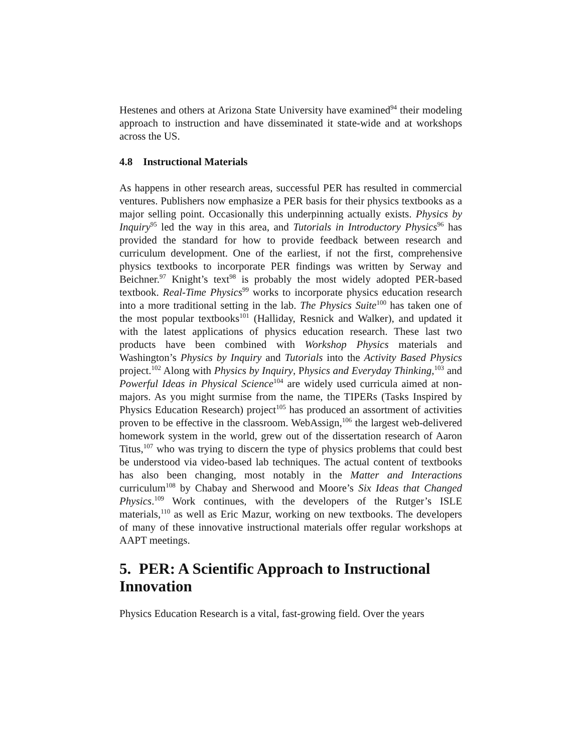Hestenes and others at Arizona State University have examined<sup>94</sup> their modeling approach to instruction and have disseminated it state-wide and at workshops across the US.
4.8 Instructional Materials
As happens in other research areas, successful PER has resulted in commercial ventures. Publishers now emphasize a PER basis for their physics textbooks as a major selling point. Occasionally this underpinning actually exists. Physics by Inquiry<sup>95</sup> led the way in this area, and Tutorials in Introductory Physics<sup>96</sup> has provided the standard for how to provide feedback between research and curriculum development. One of the earliest, if not the first, comprehensive physics textbooks to incorporate PER findings was written by Serway and Beichner.<sup>97</sup> Knight’s text<sup>98</sup> is probably the most widely adopted PER-based textbook. Real-Time Physics<sup>99</sup> works to incorporate physics education research into a more traditional setting in the lab. The Physics Suite<sup>100</sup> has taken one of the most popular textbooks<sup>101</sup> (Halliday, Resnick and Walker), and updated it with the latest applications of physics education research. These last two products have been combined with Workshop Physics materials and Washington’s Physics by Inquiry and Tutorials into the Activity Based Physics project.<sup>102</sup> Along with Physics by Inquiry, Physics and Everyday Thinking,<sup>103</sup> and Powerful Ideas in Physical Science<sup>104</sup> are widely used curricula aimed at non-majors. As you might surmise from the name, the TIPERs (Tasks Inspired by Physics Education Research) project<sup>105</sup> has produced an assortment of activities proven to be effective in the classroom. WebAssign,<sup>106</sup> the largest web-delivered homework system in the world, grew out of the dissertation research of Aaron Titus,<sup>107</sup> who was trying to discern the type of physics problems that could best be understood via video-based lab techniques. The actual content of textbooks has also been changing, most notably in the Matter and Interactions curriculum<sup>108</sup> by Chabay and Sherwood and Moore’s Six Ideas that Changed Physics.<sup>109</sup> Work continues, with the developers of the Rutger’s ISLE materials,<sup>110</sup> as well as Eric Mazur, working on new textbooks. The developers of many of these innovative instructional materials offer regular workshops at AAPT meetings.
5. PER: A Scientific Approach to Instructional Innovation
Physics Education Research is a vital, fast-growing field. Over the years